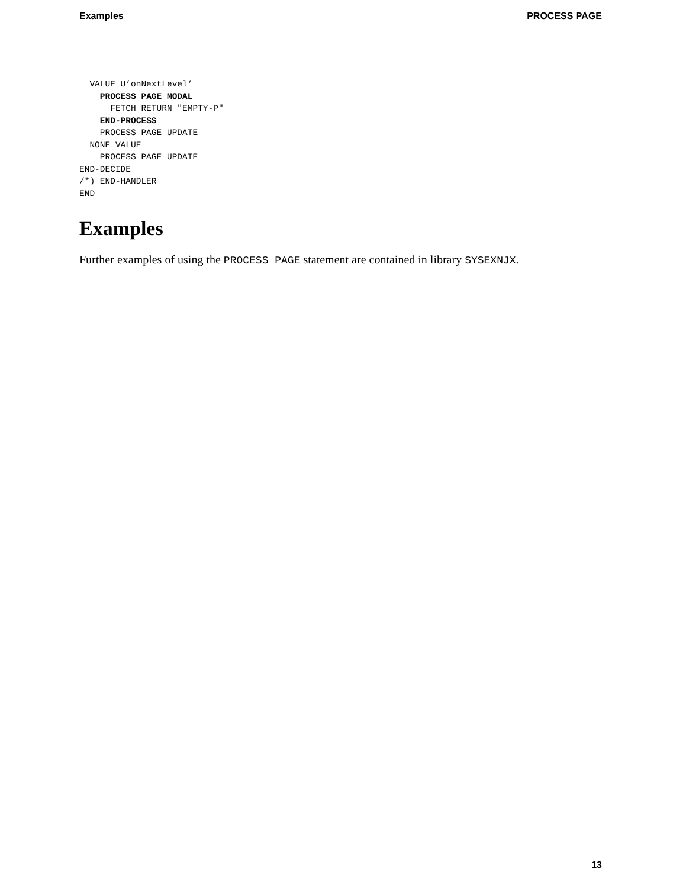Examples PROCESS PAGE
  VALUE U’onNextLevel’
    PROCESS PAGE MODAL
      FETCH RETURN "EMPTY-P"
    END-PROCESS
    PROCESS PAGE UPDATE
  NONE VALUE
    PROCESS PAGE UPDATE
END-DECIDE
/*) END-HANDLER
END
Examples
Further examples of using the PROCESS PAGE statement are contained in library SYSEXNJX.
13